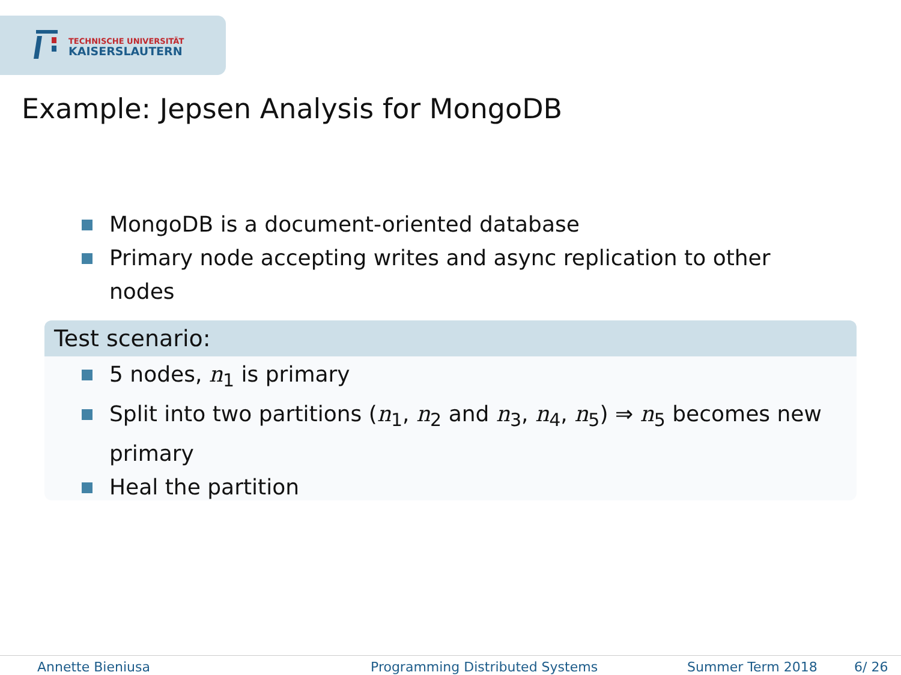TECHNISCHE UNIVERSITÄT
KAISERSLAUTERN
Example: Jepsen Analysis for MongoDB
MongoDB is a document-oriented database
Primary node accepting writes and async replication to other nodes
Test scenario:
5 nodes, n<sub>1</sub> is primary
Split into two partitions (n<sub>1</sub>, n<sub>2</sub> and n<sub>3</sub>, n<sub>4</sub>, n<sub>5</sub>) ⇒ n<sub>5</sub> becomes new primary
Heal the partition
Annette Bieniusa Programming Distributed Systems Summer Term 2018 6/ 26